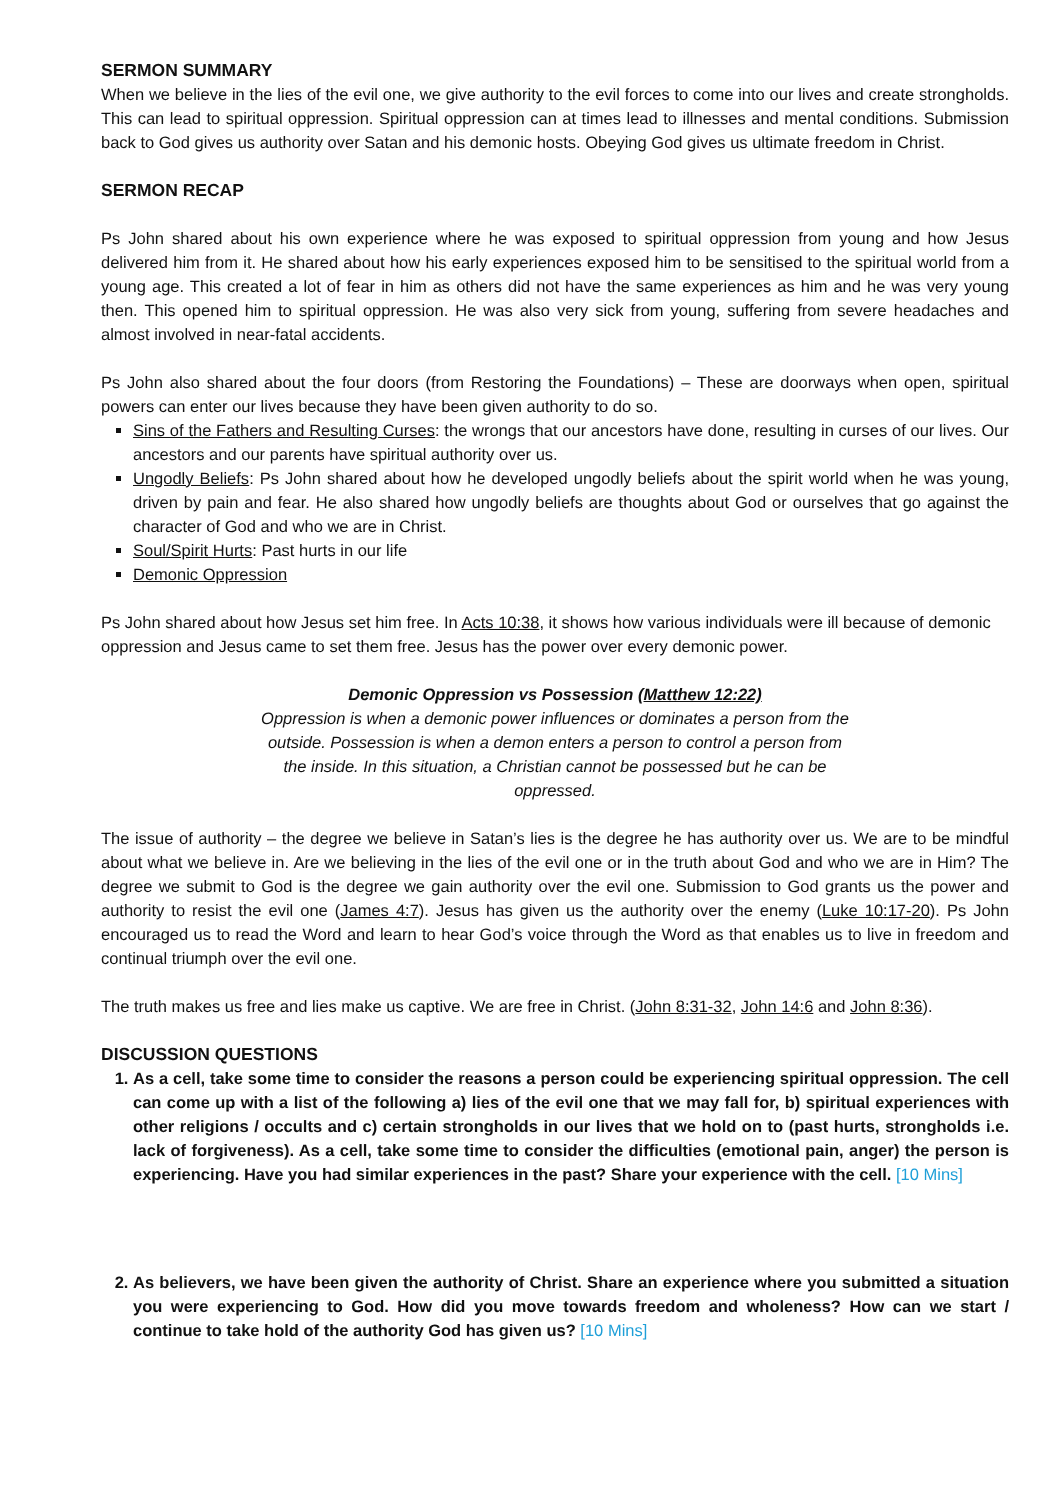SERMON SUMMARY
When we believe in the lies of the evil one, we give authority to the evil forces to come into our lives and create strongholds. This can lead to spiritual oppression. Spiritual oppression can at times lead to illnesses and mental conditions. Submission back to God gives us authority over Satan and his demonic hosts. Obeying God gives us ultimate freedom in Christ.
SERMON RECAP
Ps John shared about his own experience where he was exposed to spiritual oppression from young and how Jesus delivered him from it. He shared about how his early experiences exposed him to be sensitised to the spiritual world from a young age. This created a lot of fear in him as others did not have the same experiences as him and he was very young then. This opened him to spiritual oppression. He was also very sick from young, suffering from severe headaches and almost involved in near-fatal accidents.
Ps John also shared about the four doors (from Restoring the Foundations) – These are doorways when open, spiritual powers can enter our lives because they have been given authority to do so.
Sins of the Fathers and Resulting Curses: the wrongs that our ancestors have done, resulting in curses of our lives. Our ancestors and our parents have spiritual authority over us.
Ungodly Beliefs: Ps John shared about how he developed ungodly beliefs about the spirit world when he was young, driven by pain and fear. He also shared how ungodly beliefs are thoughts about God or ourselves that go against the character of God and who we are in Christ.
Soul/Spirit Hurts: Past hurts in our life
Demonic Oppression
Ps John shared about how Jesus set him free. In Acts 10:38, it shows how various individuals were ill because of demonic oppression and Jesus came to set them free. Jesus has the power over every demonic power.
Demonic Oppression vs Possession (Matthew 12:22)
Oppression is when a demonic power influences or dominates a person from the outside. Possession is when a demon enters a person to control a person from the inside. In this situation, a Christian cannot be possessed but he can be oppressed.
The issue of authority – the degree we believe in Satan’s lies is the degree he has authority over us. We are to be mindful about what we believe in. Are we believing in the lies of the evil one or in the truth about God and who we are in Him? The degree we submit to God is the degree we gain authority over the evil one. Submission to God grants us the power and authority to resist the evil one (James 4:7). Jesus has given us the authority over the enemy (Luke 10:17-20). Ps John encouraged us to read the Word and learn to hear God’s voice through the Word as that enables us to live in freedom and continual triumph over the evil one.
The truth makes us free and lies make us captive. We are free in Christ. (John 8:31-32, John 14:6 and John 8:36).
DISCUSSION QUESTIONS
1. As a cell, take some time to consider the reasons a person could be experiencing spiritual oppression. The cell can come up with a list of the following a) lies of the evil one that we may fall for, b) spiritual experiences with other religions / occults and c) certain strongholds in our lives that we hold on to (past hurts, strongholds i.e. lack of forgiveness). As a cell, take some time to consider the difficulties (emotional pain, anger) the person is experiencing. Have you had similar experiences in the past? Share your experience with the cell. [10 Mins]
2. As believers, we have been given the authority of Christ. Share an experience where you submitted a situation you were experiencing to God. How did you move towards freedom and wholeness? How can we start / continue to take hold of the authority God has given us? [10 Mins]